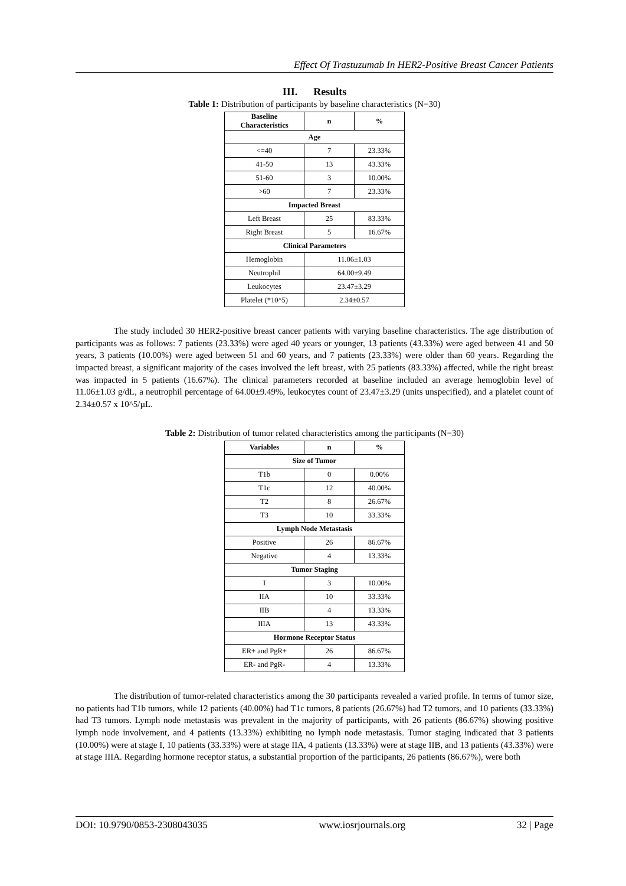Effect Of Trastuzumab In HER2-Positive Breast Cancer Patients
III. Results
Table 1: Distribution of participants by baseline characteristics (N=30)
| Baseline Characteristics | n | % |
| --- | --- | --- |
| Age | | |
| <=40 | 7 | 23.33% |
| 41-50 | 13 | 43.33% |
| 51-60 | 3 | 10.00% |
| >60 | 7 | 23.33% |
| Impacted Breast | | |
| Left Breast | 25 | 83.33% |
| Right Breast | 5 | 16.67% |
| Clinical Parameters | | |
| Hemoglobin | 11.06±1.03 | |
| Neutrophil | 64.00±9.49 | |
| Leukocytes | 23.47±3.29 | |
| Platelet (*10^5) | 2.34±0.57 | |
The study included 30 HER2-positive breast cancer patients with varying baseline characteristics. The age distribution of participants was as follows: 7 patients (23.33%) were aged 40 years or younger, 13 patients (43.33%) were aged between 41 and 50 years, 3 patients (10.00%) were aged between 51 and 60 years, and 7 patients (23.33%) were older than 60 years. Regarding the impacted breast, a significant majority of the cases involved the left breast, with 25 patients (83.33%) affected, while the right breast was impacted in 5 patients (16.67%). The clinical parameters recorded at baseline included an average hemoglobin level of 11.06±1.03 g/dL, a neutrophil percentage of 64.00±9.49%, leukocytes count of 23.47±3.29 (units unspecified), and a platelet count of 2.34±0.57 x 10^5/µL.
Table 2: Distribution of tumor related characteristics among the participants (N=30)
| Variables | n | % |
| --- | --- | --- |
| Size of Tumor | | |
| T1b | 0 | 0.00% |
| T1c | 12 | 40.00% |
| T2 | 8 | 26.67% |
| T3 | 10 | 33.33% |
| Lymph Node Metastasis | | |
| Positive | 26 | 86.67% |
| Negative | 4 | 13.33% |
| Tumor Staging | | |
| I | 3 | 10.00% |
| IIA | 10 | 33.33% |
| IIB | 4 | 13.33% |
| IIIA | 13 | 43.33% |
| Hormone Receptor Status | | |
| ER+ and PgR+ | 26 | 86.67% |
| ER- and PgR- | 4 | 13.33% |
The distribution of tumor-related characteristics among the 30 participants revealed a varied profile. In terms of tumor size, no patients had T1b tumors, while 12 patients (40.00%) had T1c tumors, 8 patients (26.67%) had T2 tumors, and 10 patients (33.33%) had T3 tumors. Lymph node metastasis was prevalent in the majority of participants, with 26 patients (86.67%) showing positive lymph node involvement, and 4 patients (13.33%) exhibiting no lymph node metastasis. Tumor staging indicated that 3 patients (10.00%) were at stage I, 10 patients (33.33%) were at stage IIA, 4 patients (13.33%) were at stage IIB, and 13 patients (43.33%) were at stage IIIA. Regarding hormone receptor status, a substantial proportion of the participants, 26 patients (86.67%), were both
DOI: 10.9790/0853-2308043035 www.iosrjournals.org 32 | Page